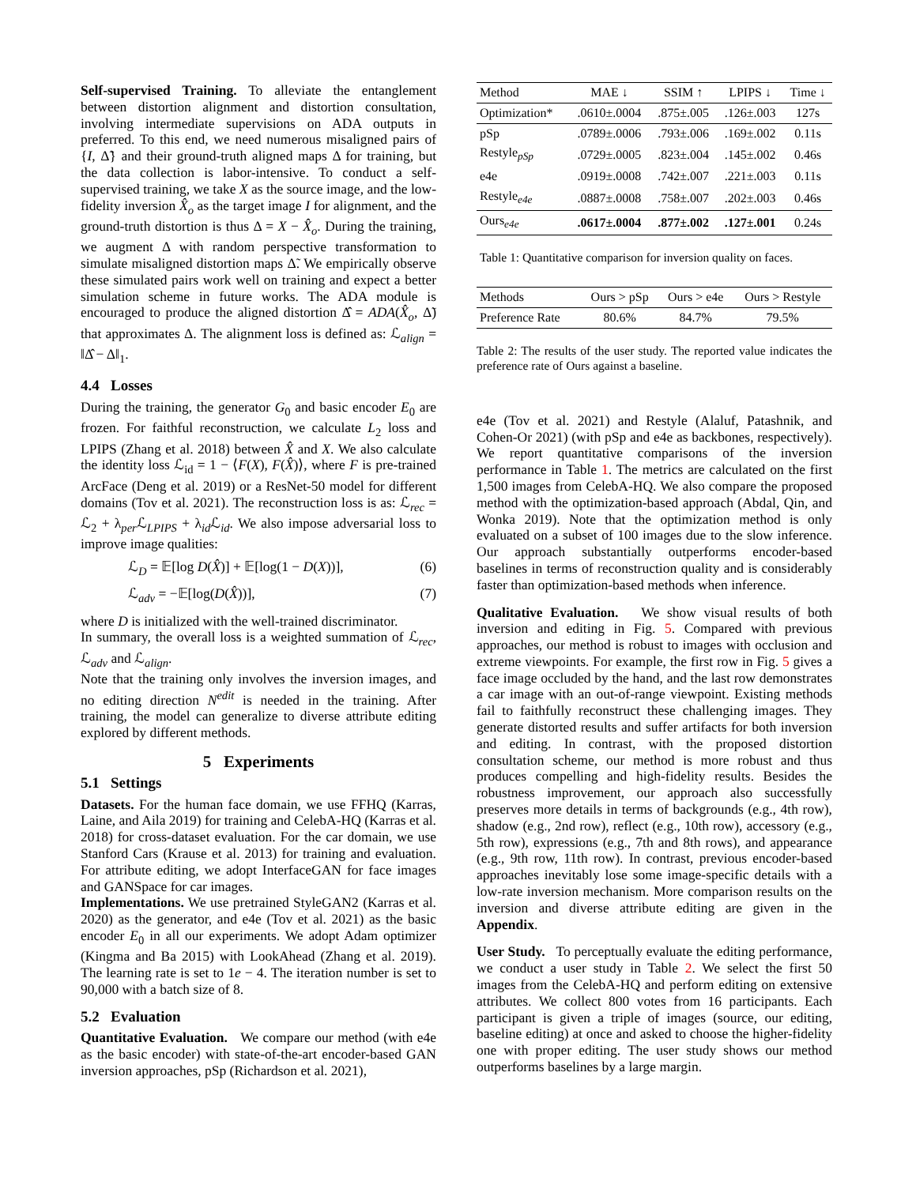Self-supervised Training. To alleviate the entanglement between distortion alignment and distortion consultation, involving intermediate supervisions on ADA outputs in preferred. To this end, we need numerous misaligned pairs of {I, Δ̃} and their ground-truth aligned maps Δ for training, but the data collection is labor-intensive. To conduct a self-supervised training, we take X as the source image, and the low-fidelity inversion X̂<sub>o</sub> as the target image I for alignment, and the ground-truth distortion is thus Δ = X − X̂<sub>o</sub>. During the training, we augment Δ with random perspective transformation to simulate misaligned distortion maps Δ̃. We empirically observe these simulated pairs work well on training and expect a better simulation scheme in future works. The ADA module is encouraged to produce the aligned distortion Δ̂ = ADA(X̂<sub>o</sub>, Δ̃) that approximates Δ. The alignment loss is defined as: ℒ<sub>align</sub> = ‖Δ̂ − Δ‖<sub>1</sub>.
4.4 Losses
During the training, the generator G<sub>0</sub> and basic encoder E<sub>0</sub> are frozen. For faithful reconstruction, we calculate L<sub>2</sub> loss and LPIPS (Zhang et al. 2018) between X̂ and X. We also calculate the identity loss ℒ<sub>id</sub> = 1 − ⟨F(X), F(X̂)⟩, where F is pre-trained ArcFace (Deng et al. 2019) or a ResNet-50 model for different domains (Tov et al. 2021). The reconstruction loss is as: ℒ<sub>rec</sub> = ℒ<sub>2</sub> + λ<sub>per</sub>ℒ<sub>LPIPS</sub> + λ<sub>id</sub>ℒ<sub>id</sub>. We also impose adversarial loss to improve image qualities:
ℒ<sub>D</sub> = 𝔼[log D(X̂)] + 𝔼[log(1 − D(X))], (6)
ℒ<sub>adv</sub> = −𝔼[log(D(X̂))], (7)
where D is initialized with the well-trained discriminator.
In summary, the overall loss is a weighted summation of ℒ<sub>rec</sub>, ℒ<sub>adv</sub> and ℒ<sub>align</sub>.
Note that the training only involves the inversion images, and no editing direction N<sup>edit</sup> is needed in the training. After training, the model can generalize to diverse attribute editing explored by different methods.
5 Experiments
5.1 Settings
Datasets. For the human face domain, we use FFHQ (Karras, Laine, and Aila 2019) for training and CelebA-HQ (Karras et al. 2018) for cross-dataset evaluation. For the car domain, we use Stanford Cars (Krause et al. 2013) for training and evaluation. For attribute editing, we adopt InterfaceGAN for face images and GANSpace for car images.
Implementations. We use pretrained StyleGAN2 (Karras et al. 2020) as the generator, and e4e (Tov et al. 2021) as the basic encoder E<sub>0</sub> in all our experiments. We adopt Adam optimizer (Kingma and Ba 2015) with LookAhead (Zhang et al. 2019). The learning rate is set to 1e − 4. The iteration number is set to 90,000 with a batch size of 8.
5.2 Evaluation
Quantitative Evaluation. We compare our method (with e4e as the basic encoder) with state-of-the-art encoder-based GAN inversion approaches, pSp (Richardson et al. 2021),
| Method | MAE ↓ | SSIM ↑ | LPIPS ↓ | Time ↓ |
| --- | --- | --- | --- | --- |
| Optimization* | .0610±.0004 | .875±.005 | .126±.003 | 127s |
| pSp | .0789±.0006 | .793±.006 | .169±.002 | 0.11s |
| Restyle<sub>pSp</sub> | .0729±.0005 | .823±.004 | .145±.002 | 0.46s |
| e4e | .0919±.0008 | .742±.007 | .221±.003 | 0.11s |
| Restyle<sub>e4e</sub> | .0887±.0008 | .758±.007 | .202±.003 | 0.46s |
| Ours<sub>e4e</sub> | .0617±.0004 | .877±.002 | .127±.001 | 0.24s |
Table 1: Quantitative comparison for inversion quality on faces.
| Methods | Ours > pSp | Ours > e4e | Ours > Restyle |
| --- | --- | --- | --- |
| Preference Rate | 80.6% | 84.7% | 79.5% |
Table 2: The results of the user study. The reported value indicates the preference rate of Ours against a baseline.
e4e (Tov et al. 2021) and Restyle (Alaluf, Patashnik, and Cohen-Or 2021) (with pSp and e4e as backbones, respectively). We report quantitative comparisons of the inversion performance in Table 1. The metrics are calculated on the first 1,500 images from CelebA-HQ. We also compare the proposed method with the optimization-based approach (Abdal, Qin, and Wonka 2019). Note that the optimization method is only evaluated on a subset of 100 images due to the slow inference. Our approach substantially outperforms encoder-based baselines in terms of reconstruction quality and is considerably faster than optimization-based methods when inference.
Qualitative Evaluation. We show visual results of both inversion and editing in Fig. 5. Compared with previous approaches, our method is robust to images with occlusion and extreme viewpoints. For example, the first row in Fig. 5 gives a face image occluded by the hand, and the last row demonstrates a car image with an out-of-range viewpoint. Existing methods fail to faithfully reconstruct these challenging images. They generate distorted results and suffer artifacts for both inversion and editing. In contrast, with the proposed distortion consultation scheme, our method is more robust and thus produces compelling and high-fidelity results. Besides the robustness improvement, our approach also successfully preserves more details in terms of backgrounds (e.g., 4th row), shadow (e.g., 2nd row), reflect (e.g., 10th row), accessory (e.g., 5th row), expressions (e.g., 7th and 8th rows), and appearance (e.g., 9th row, 11th row). In contrast, previous encoder-based approaches inevitably lose some image-specific details with a low-rate inversion mechanism. More comparison results on the inversion and diverse attribute editing are given in the Appendix.
User Study. To perceptually evaluate the editing performance, we conduct a user study in Table 2. We select the first 50 images from the CelebA-HQ and perform editing on extensive attributes. We collect 800 votes from 16 participants. Each participant is given a triple of images (source, our editing, baseline editing) at once and asked to choose the higher-fidelity one with proper editing. The user study shows our method outperforms baselines by a large margin.